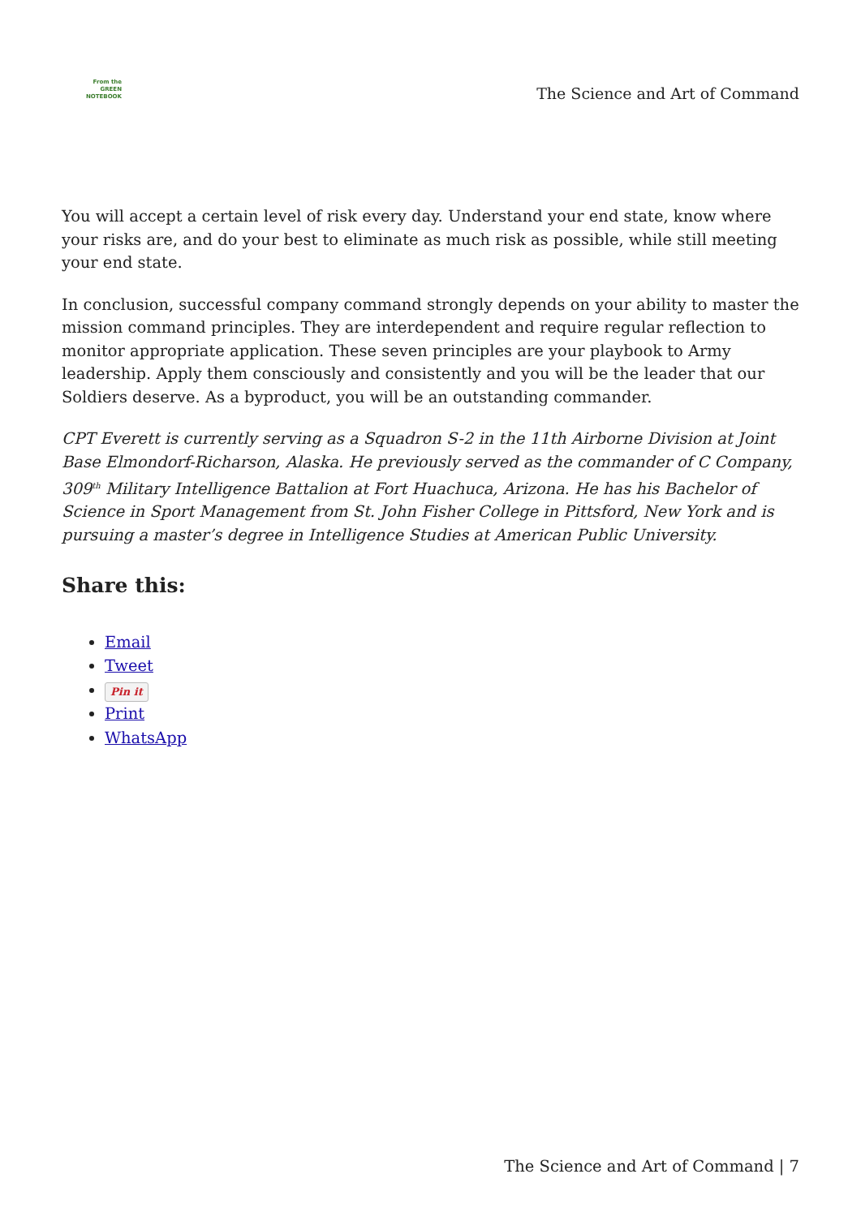From the
GREEN
NOTEBOOK
The Science and Art of Command
You will accept a certain level of risk every day. Understand your end state, know where your risks are, and do your best to eliminate as much risk as possible, while still meeting your end state.
In conclusion, successful company command strongly depends on your ability to master the mission command principles. They are interdependent and require regular reflection to monitor appropriate application. These seven principles are your playbook to Army leadership. Apply them consciously and consistently and you will be the leader that our Soldiers deserve. As a byproduct, you will be an outstanding commander.
CPT Everett is currently serving as a Squadron S-2 in the 11th Airborne Division at Joint Base Elmondorf-Richarson, Alaska. He previously served as the commander of C Company, 309<sup>th</sup> Military Intelligence Battalion at Fort Huachuca, Arizona. He has his Bachelor of Science in Sport Management from St. John Fisher College in Pittsford, New York and is pursuing a master’s degree in Intelligence Studies at American Public University.
Share this:
Email
Tweet
Pin it
Print
WhatsApp
The Science and Art of Command | 7